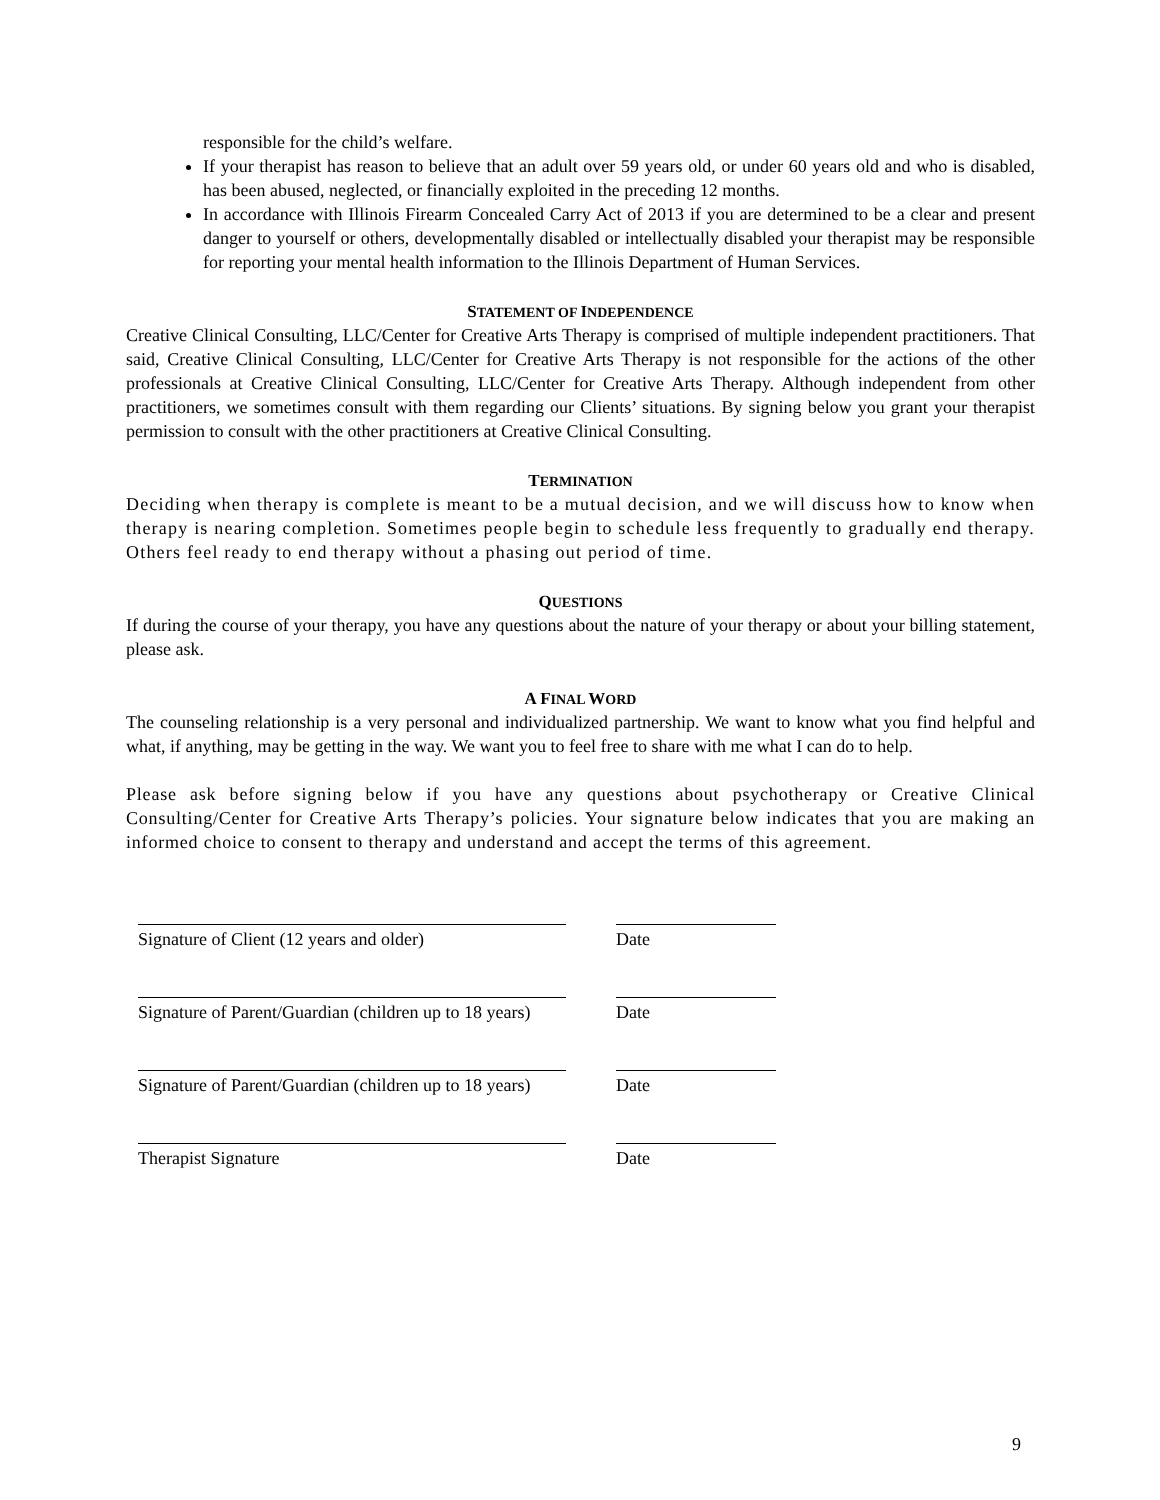responsible for the child’s welfare.
If your therapist has reason to believe that an adult over 59 years old, or under 60 years old and who is disabled, has been abused, neglected, or financially exploited in the preceding 12 months.
In accordance with Illinois Firearm Concealed Carry Act of 2013 if you are determined to be a clear and present danger to yourself or others, developmentally disabled or intellectually disabled your therapist may be responsible for reporting your mental health information to the Illinois Department of Human Services.
STATEMENT OF INDEPENDENCE
Creative Clinical Consulting, LLC/Center for Creative Arts Therapy is comprised of multiple independent practitioners. That said, Creative Clinical Consulting, LLC/Center for Creative Arts Therapy is not responsible for the actions of the other professionals at Creative Clinical Consulting, LLC/Center for Creative Arts Therapy. Although independent from other practitioners, we sometimes consult with them regarding our Clients’ situations. By signing below you grant your therapist permission to consult with the other practitioners at Creative Clinical Consulting.
TERMINATION
Deciding when therapy is complete is meant to be a mutual decision, and we will discuss how to know when therapy is nearing completion. Sometimes people begin to schedule less frequently to gradually end therapy. Others feel ready to end therapy without a phasing out period of time.
QUESTIONS
If during the course of your therapy, you have any questions about the nature of your therapy or about your billing statement, please ask.
A FINAL WORD
The counseling relationship is a very personal and individualized partnership. We want to know what you find helpful and what, if anything, may be getting in the way. We want you to feel free to share with me what I can do to help.
Please ask before signing below if you have any questions about psychotherapy or Creative Clinical Consulting/Center for Creative Arts Therapy’s policies. Your signature below indicates that you are making an informed choice to consent to therapy and understand and accept the terms of this agreement.
Signature of Client (12 years and older) Date
Signature of Parent/Guardian (children up to 18 years)
Date
Signature of Parent/Guardian (children up to 18 years)
Date
Therapist Signature Date
9